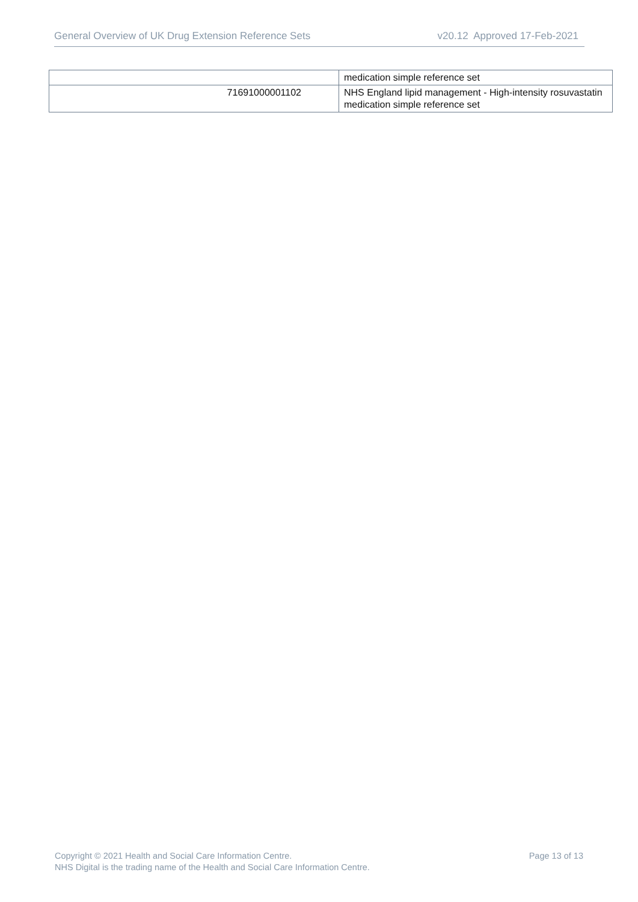General Overview of UK Drug Extension Reference Sets v20.12 Approved 17-Feb-2021
| | medication simple reference set |
| 71691000001102 | NHS England lipid management - High-intensity rosuvastatin medication simple reference set |
Copyright © 2021 Health and Social Care Information Centre.
NHS Digital is the trading name of the Health and Social Care Information Centre.
Page 13 of 13